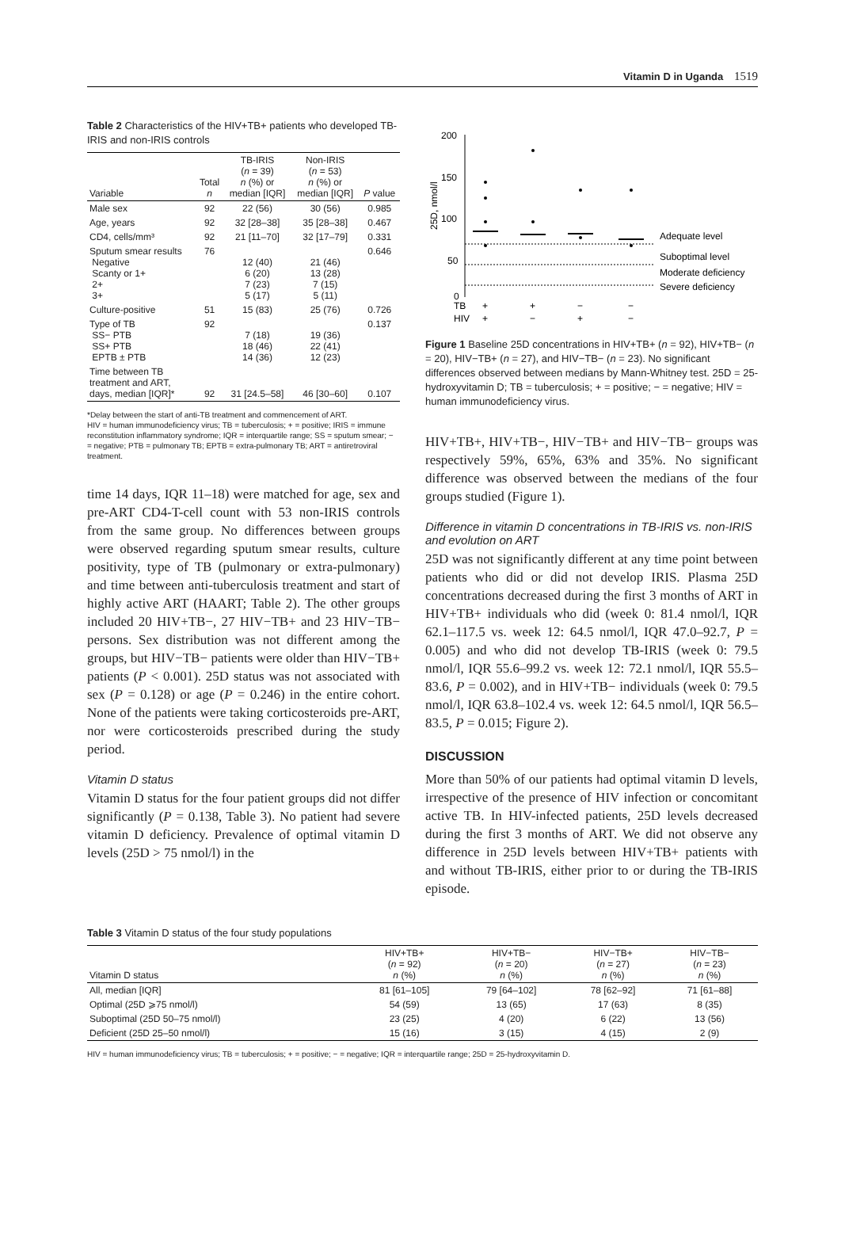Vitamin D in Uganda 1519
Table 2 Characteristics of the HIV+TB+ patients who developed TB-IRIS and non-IRIS controls
| Variable | Total n | TB-IRIS ( n = 39) n (%) or median [IQR] | Non-IRIS ( n = 53) n (%) or median [IQR] | P value |
| --- | --- | --- | --- | --- |
| Male sex | 92 | 22 (56) | 30 (56) | 0.985 |
| Age, years | 92 | 32 [28–38] | 35 [28–38] | 0.467 |
| CD4, cells/mm³ | 92 | 21 [11–70] | 32 [17–79] | 0.331 |
| Sputum smear results Negative Scanty or 1+ 2+ 3+ | 76 | 12 (40) 6 (20) 7 (23) 5 (17) | 21 (46) 13 (28) 7 (15) 5 (11) | 0.646 |
| Culture-positive | 51 | 15 (83) | 25 (76) | 0.726 |
| Type of TB SS− PTB SS+ PTB EPTB ± PTB | 92 | 7 (18) 18 (46) 14 (36) | 19 (36) 22 (41) 12 (23) | 0.137 |
| Time between TB treatment and ART, days, median [IQR]* | 92 | 31 [24.5–58] | 46 [30–60] | 0.107 |
*Delay between the start of anti-TB treatment and commencement of ART.
HIV = human immunodeficiency virus; TB = tuberculosis; + = positive; IRIS = immune reconstitution inflammatory syndrome; IQR = interquartile range; SS = sputum smear; − = negative; PTB = pulmonary TB; EPTB = extra-pulmonary TB; ART = antiretroviral treatment.
time 14 days, IQR 11–18) were matched for age, sex and pre-ART CD4-T-cell count with 53 non-IRIS controls from the same group. No differences between groups were observed regarding sputum smear results, culture positivity, type of TB (pulmonary or extra-pulmonary) and time between anti-tuberculosis treatment and start of highly active ART (HAART; Table 2). The other groups included 20 HIV+TB−, 27 HIV−TB+ and 23 HIV−TB− persons. Sex distribution was not different among the groups, but HIV−TB− patients were older than HIV−TB+ patients (P < 0.001). 25D status was not associated with sex (P = 0.128) or age (P = 0.246) in the entire cohort. None of the patients were taking corticosteroids pre-ART, nor were corticosteroids prescribed during the study period.
Vitamin D status
Vitamin D status for the four patient groups did not differ significantly (P = 0.138, Table 3). No patient had severe vitamin D deficiency. Prevalence of optimal vitamin D levels (25D > 75 nmol/l) in the
200
150
100
50
0
25D, nmol/l
Adequate level
Suboptimal level
Moderate deficiency
Severe deficiency
TB
+
+
−
−
HIV
+
−
+
−
Figure 1 Baseline 25D concentrations in HIV+TB+ (n = 92), HIV+TB− (n = 20), HIV−TB+ (n = 27), and HIV−TB− (n = 23). No significant differences observed between medians by Mann-Whitney test. 25D = 25-hydroxyvitamin D; TB = tuberculosis; + = positive; − = negative; HIV = human immunodeficiency virus.
HIV+TB+, HIV+TB−, HIV−TB+ and HIV−TB− groups was respectively 59%, 65%, 63% and 35%. No significant difference was observed between the medians of the four groups studied (Figure 1).
Difference in vitamin D concentrations in TB-IRIS vs. non-IRIS and evolution on ART
25D was not significantly different at any time point between patients who did or did not develop IRIS. Plasma 25D concentrations decreased during the first 3 months of ART in HIV+TB+ individuals who did (week 0: 81.4 nmol/l, IQR 62.1–117.5 vs. week 12: 64.5 nmol/l, IQR 47.0–92.7, P = 0.005) and who did not develop TB-IRIS (week 0: 79.5 nmol/l, IQR 55.6–99.2 vs. week 12: 72.1 nmol/l, IQR 55.5–83.6, P = 0.002), and in HIV+TB− individuals (week 0: 79.5 nmol/l, IQR 63.8–102.4 vs. week 12: 64.5 nmol/l, IQR 56.5–83.5, P = 0.015; Figure 2).
DISCUSSION
More than 50% of our patients had optimal vitamin D levels, irrespective of the presence of HIV infection or concomitant active TB. In HIV-infected patients, 25D levels decreased during the first 3 months of ART. We did not observe any difference in 25D levels between HIV+TB+ patients with and without TB-IRIS, either prior to or during the TB-IRIS episode.
Table 3 Vitamin D status of the four study populations
| Vitamin D status | HIV+TB+ ( n = 92) n (%) | HIV+TB− ( n = 20) n (%) | HIV−TB+ ( n = 27) n (%) | HIV−TB− ( n = 23) n (%) |
| --- | --- | --- | --- | --- |
| All, median [IQR] | 81 [61–105] | 79 [64–102] | 78 [62–92] | 71 [61–88] |
| Optimal (25D ⩾75 nmol/l) | 54 (59) | 13 (65) | 17 (63) | 8 (35) |
| Suboptimal (25D 50–75 nmol/l) | 23 (25) | 4 (20) | 6 (22) | 13 (56) |
| Deficient (25D 25–50 nmol/l) | 15 (16) | 3 (15) | 4 (15) | 2 (9) |
HIV = human immunodeficiency virus; TB = tuberculosis; + = positive; − = negative; IQR = interquartile range; 25D = 25-hydroxyvitamin D.